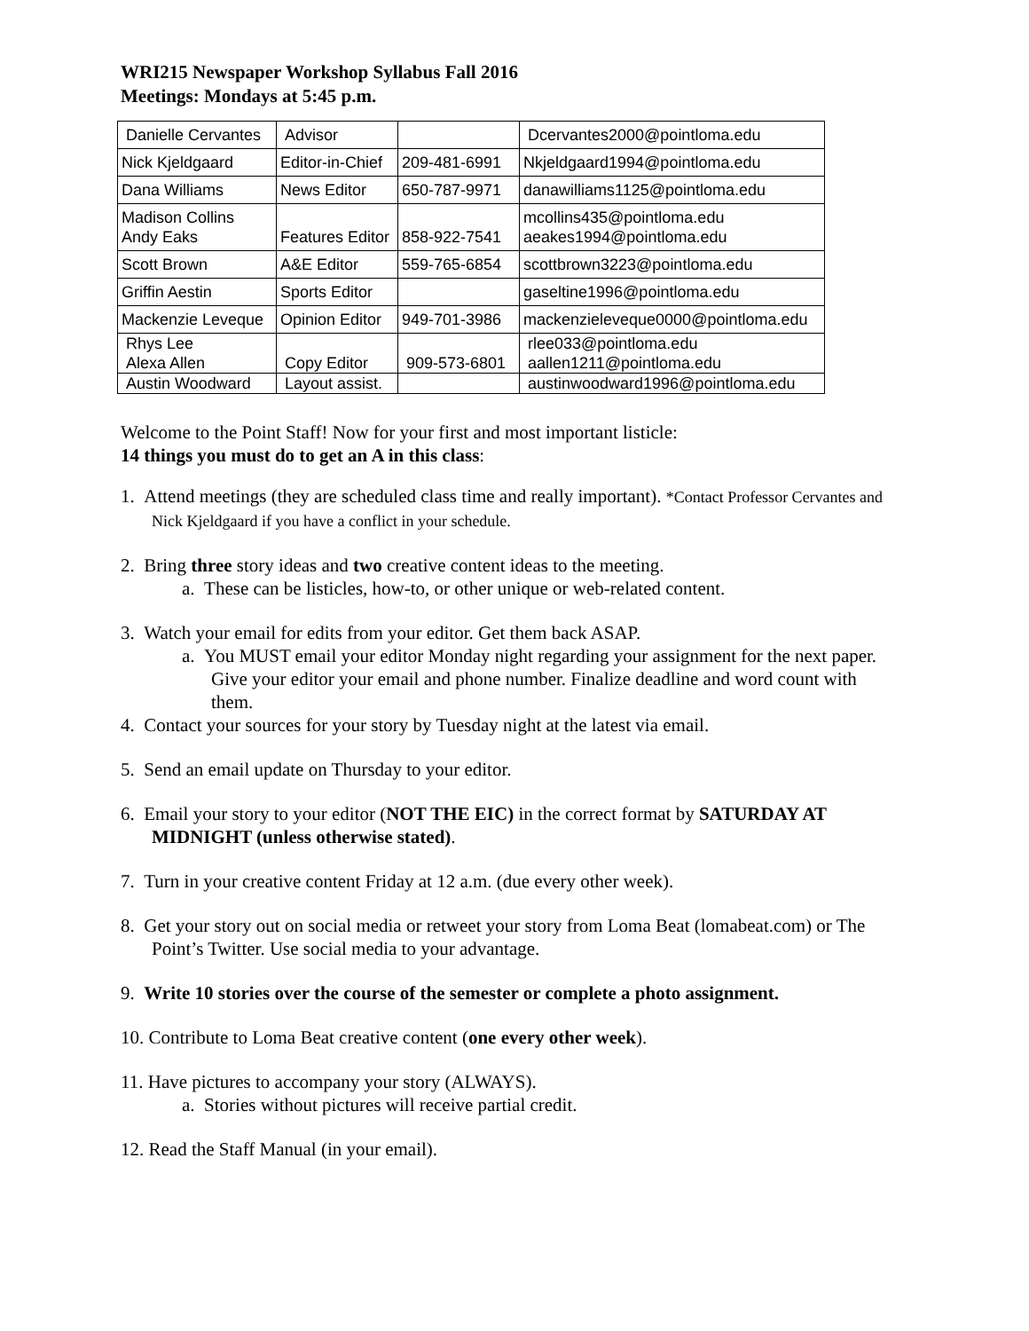WRI215 Newspaper Workshop Syllabus Fall 2016
Meetings: Mondays at 5:45 p.m.
| Danielle Cervantes | Advisor | | Dcervantes2000@pointloma.edu |
| Nick Kjeldgaard | Editor-in-Chief | 209-481-6991 | Nkjeldgaard1994@pointloma.edu |
| Dana Williams | News Editor | 650-787-9971 | danawilliams1125@pointloma.edu |
| Madison Collins Andy Eaks | Features Editor | 858-922-7541 | mcollins435@pointloma.edu aeakes1994@pointloma.edu |
| Scott Brown | A&E Editor | 559-765-6854 | scottbrown3223@pointloma.edu |
| Griffin Aestin | Sports Editor | | gaseltine1996@pointloma.edu |
| Mackenzie Leveque | Opinion Editor | 949-701-3986 | mackenzieleveque0000@pointloma.edu |
| Rhys Lee Alexa Allen | Copy Editor | 909-573-6801 | rlee033@pointloma.edu aallen1211@pointloma.edu |
| Austin Woodward | Layout assist. | | austinwoodward1996@pointloma.edu |
Welcome to the Point Staff! Now for your first and most important listicle:
14 things you must do to get an A in this class:
1. Attend meetings (they are scheduled class time and really important). *Contact Professor Cervantes and Nick Kjeldgaard if you have a conflict in your schedule.
2. Bring three story ideas and two creative content ideas to the meeting.
a. These can be listicles, how-to, or other unique or web-related content.
3. Watch your email for edits from your editor. Get them back ASAP.
a. You MUST email your editor Monday night regarding your assignment for the next paper. Give your editor your email and phone number. Finalize deadline and word count with them.
4. Contact your sources for your story by Tuesday night at the latest via email.
5. Send an email update on Thursday to your editor.
6. Email your story to your editor (NOT THE EIC) in the correct format by SATURDAY AT MIDNIGHT (unless otherwise stated).
7. Turn in your creative content Friday at 12 a.m. (due every other week).
8. Get your story out on social media or retweet your story from Loma Beat (lomabeat.com) or The Point’s Twitter. Use social media to your advantage.
9. Write 10 stories over the course of the semester or complete a photo assignment.
10. Contribute to Loma Beat creative content (one every other week).
11. Have pictures to accompany your story (ALWAYS).
a. Stories without pictures will receive partial credit.
12. Read the Staff Manual (in your email).